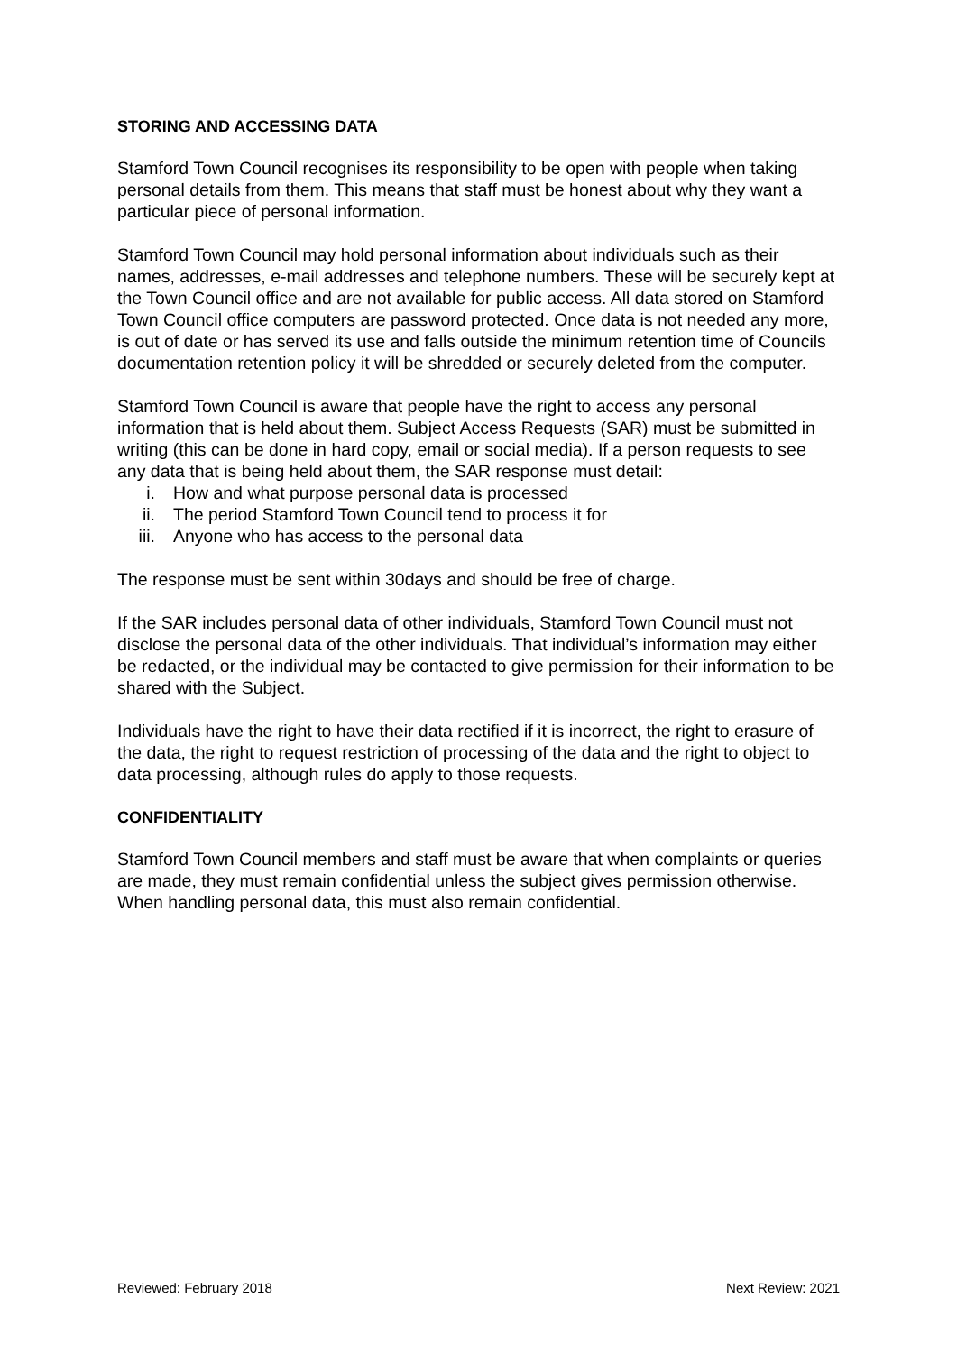STORING AND ACCESSING DATA
Stamford Town Council recognises its responsibility to be open with people when taking personal details from them. This means that staff must be honest about why they want a particular piece of personal information.
Stamford Town Council may hold personal information about individuals such as their names, addresses, e-mail addresses and telephone numbers. These will be securely kept at the Town Council office and are not available for public access. All data stored on Stamford Town Council office computers are password protected. Once data is not needed any more, is out of date or has served its use and falls outside the minimum retention time of Councils documentation retention policy it will be shredded or securely deleted from the computer.
Stamford Town Council is aware that people have the right to access any personal information that is held about them. Subject Access Requests (SAR) must be submitted in writing (this can be done in hard copy, email or social media). If a person requests to see any data that is being held about them, the SAR response must detail:
i. How and what purpose personal data is processed
ii. The period Stamford Town Council tend to process it for
iii. Anyone who has access to the personal data
The response must be sent within 30days and should be free of charge.
If the SAR includes personal data of other individuals, Stamford Town Council must not disclose the personal data of the other individuals. That individual’s information may either be redacted, or the individual may be contacted to give permission for their information to be shared with the Subject.
Individuals have the right to have their data rectified if it is incorrect, the right to erasure of the data, the right to request restriction of processing of the data and the right to object to data processing, although rules do apply to those requests.
CONFIDENTIALITY
Stamford Town Council members and staff must be aware that when complaints or queries are made, they must remain confidential unless the subject gives permission otherwise. When handling personal data, this must also remain confidential.
Reviewed: February 2018 Next Review: 2021